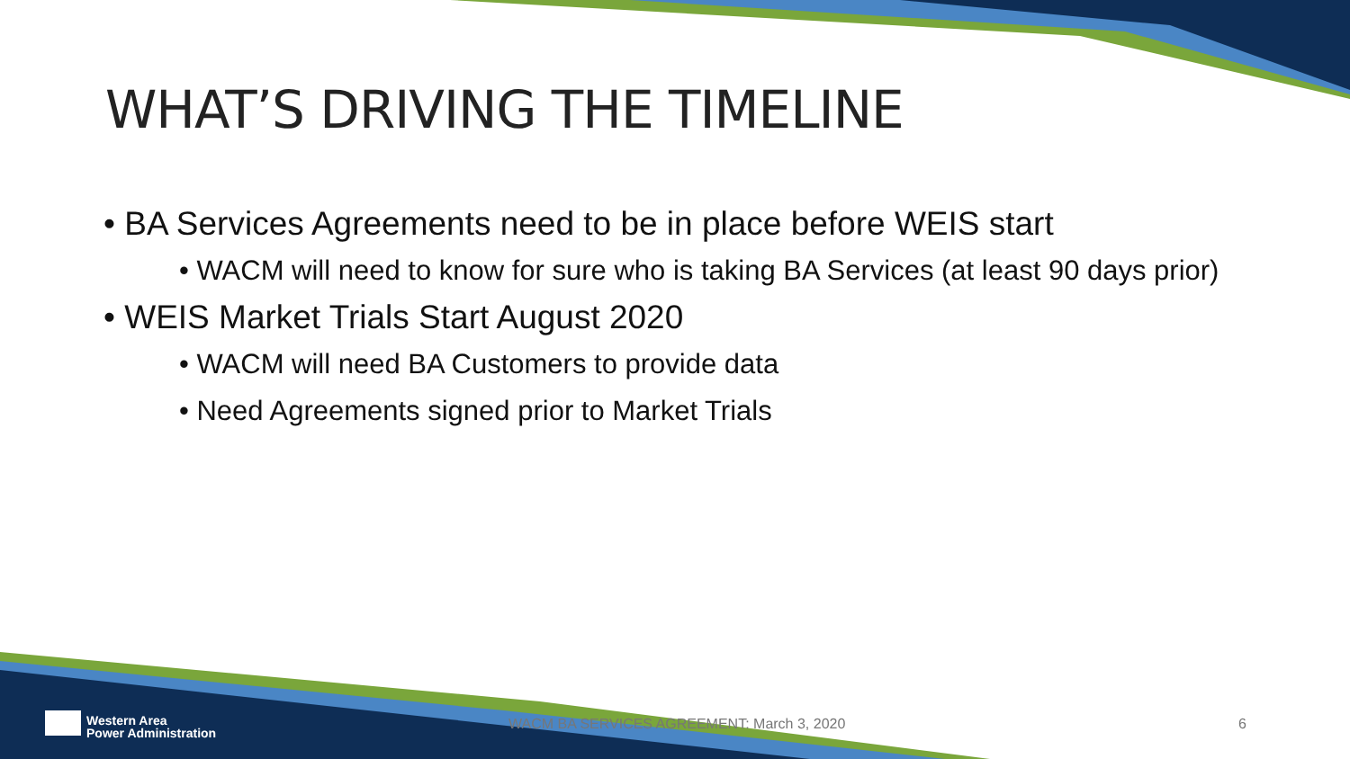WHAT’S DRIVING THE TIMELINE
• BA Services Agreements need to be in place before WEIS start
• WACM will need to know for sure who is taking BA Services (at least 90 days prior)
• WEIS Market Trials Start August 2020
• WACM will need BA Customers to provide data
• Need Agreements signed prior to Market Trials
Western Area
Power Administration
WACM BA SERVICES AGREEMENT: March 3, 2020
6